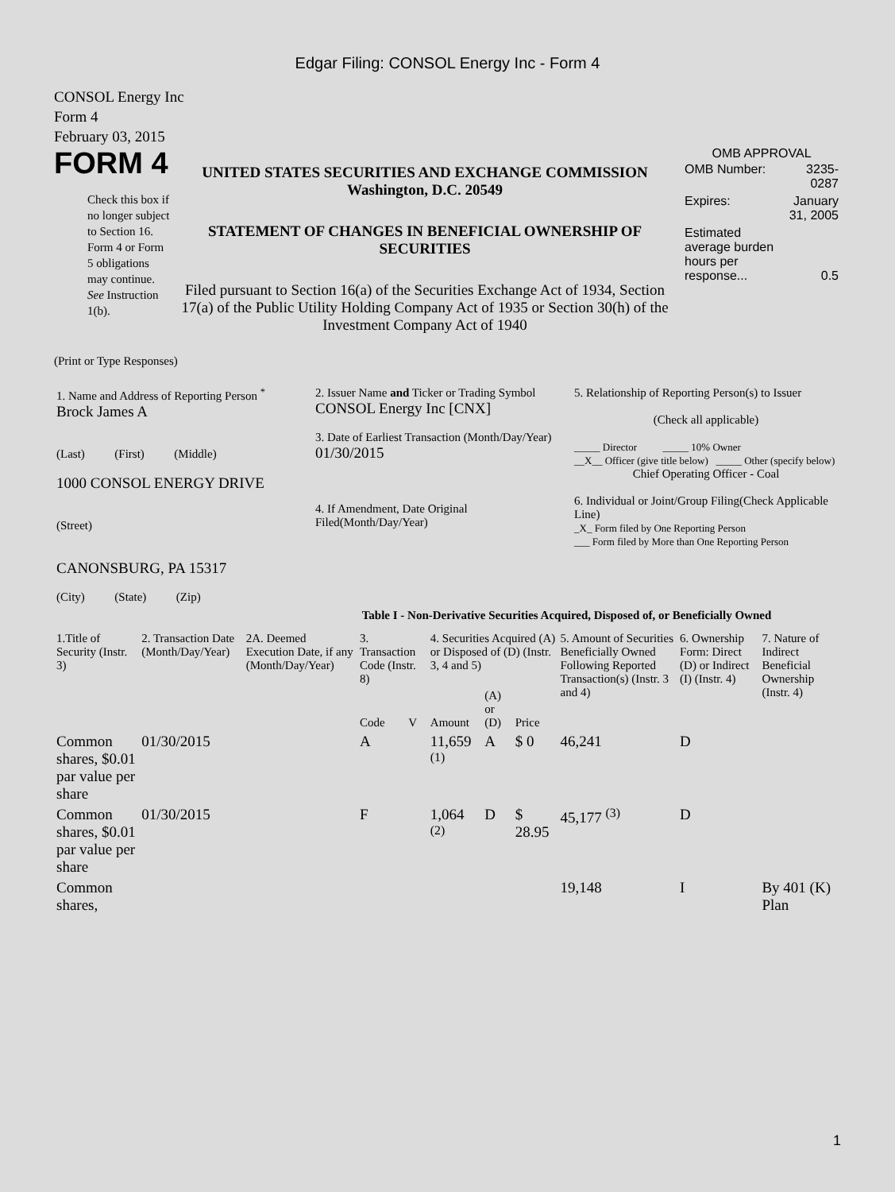Edgar Filing: CONSOL Energy Inc - Form 4
CONSOL Energy Inc
Form 4
February 03, 2015
FORM 4
Check this box if no longer subject to Section 16. Form 4 or Form 5 obligations may continue. See Instruction 1(b).
UNITED STATES SECURITIES AND EXCHANGE COMMISSION
Washington, D.C. 20549
STATEMENT OF CHANGES IN BENEFICIAL OWNERSHIP OF SECURITIES
Filed pursuant to Section 16(a) of the Securities Exchange Act of 1934, Section 17(a) of the Public Utility Holding Company Act of 1935 or Section 30(h) of the Investment Company Act of 1940
OMB APPROVAL
| OMB Number: | 3235-0287 |
| Expires: | January 31, 2005 |
| Estimated average burden hours per response... | 0.5 |
(Print or Type Responses)
| 1. Name and Address of Reporting Person <sup>*</sup> Brock James A (Last) (First) (Middle) 1000 CONSOL ENERGY DRIVE (Street) CANONSBURG, PA 15317 (City) (State) (Zip) | 2. Issuer Name and Ticker or Trading Symbol CONSOL Energy Inc [CNX] 3. Date of Earliest Transaction (Month/Day/Year) 01/30/2015 4. If Amendment, Date Original Filed(Month/Day/Year) | 5. Relationship of Reporting Person(s) to Issuer (Check all applicable) _____ Director _____ 10% Owner __X__ Officer (give title below) _____ Other (specify below) Chief Operating Officer - Coal 6. Individual or Joint/Group Filing(Check Applicable Line) _X_ Form filed by One Reporting Person ___ Form filed by More than One Reporting Person |
Table I - Non-Derivative Securities Acquired, Disposed of, or Beneficially Owned
| 1.Title of Security (Instr. 3) | 2. Transaction Date (Month/Day/Year) | 2A. Deemed Execution Date, if any (Month/Day/Year) | 3. Transaction Code (Instr. 8) | | 4. Securities Acquired (A) or Disposed of (D) (Instr. 3, 4 and 5) | | | 5. Amount of Securities Beneficially Owned Following Reported Transaction(s) (Instr. 3 and 4) | 6. Ownership Form: Direct (D) or Indirect (I) (Instr. 4) | 7. Nature of Indirect Beneficial Ownership (Instr. 4) |
| | | | Code | V | Amount | (A) or (D) | Price | | | |
| Common shares, $0.01 par value per share | 01/30/2015 | | A | | 11,659 <sup>(1)</sup> | A | $ 0 | 46,241 | D | |
| Common shares, $0.01 par value per share | 01/30/2015 | | F | | 1,064 <sup>(2)</sup> | D | $ 28.95 | 45,177 <sup>(3)</sup> | D | |
| Common shares, | | | | | | | | 19,148 | I | By 401 (K) Plan |
1